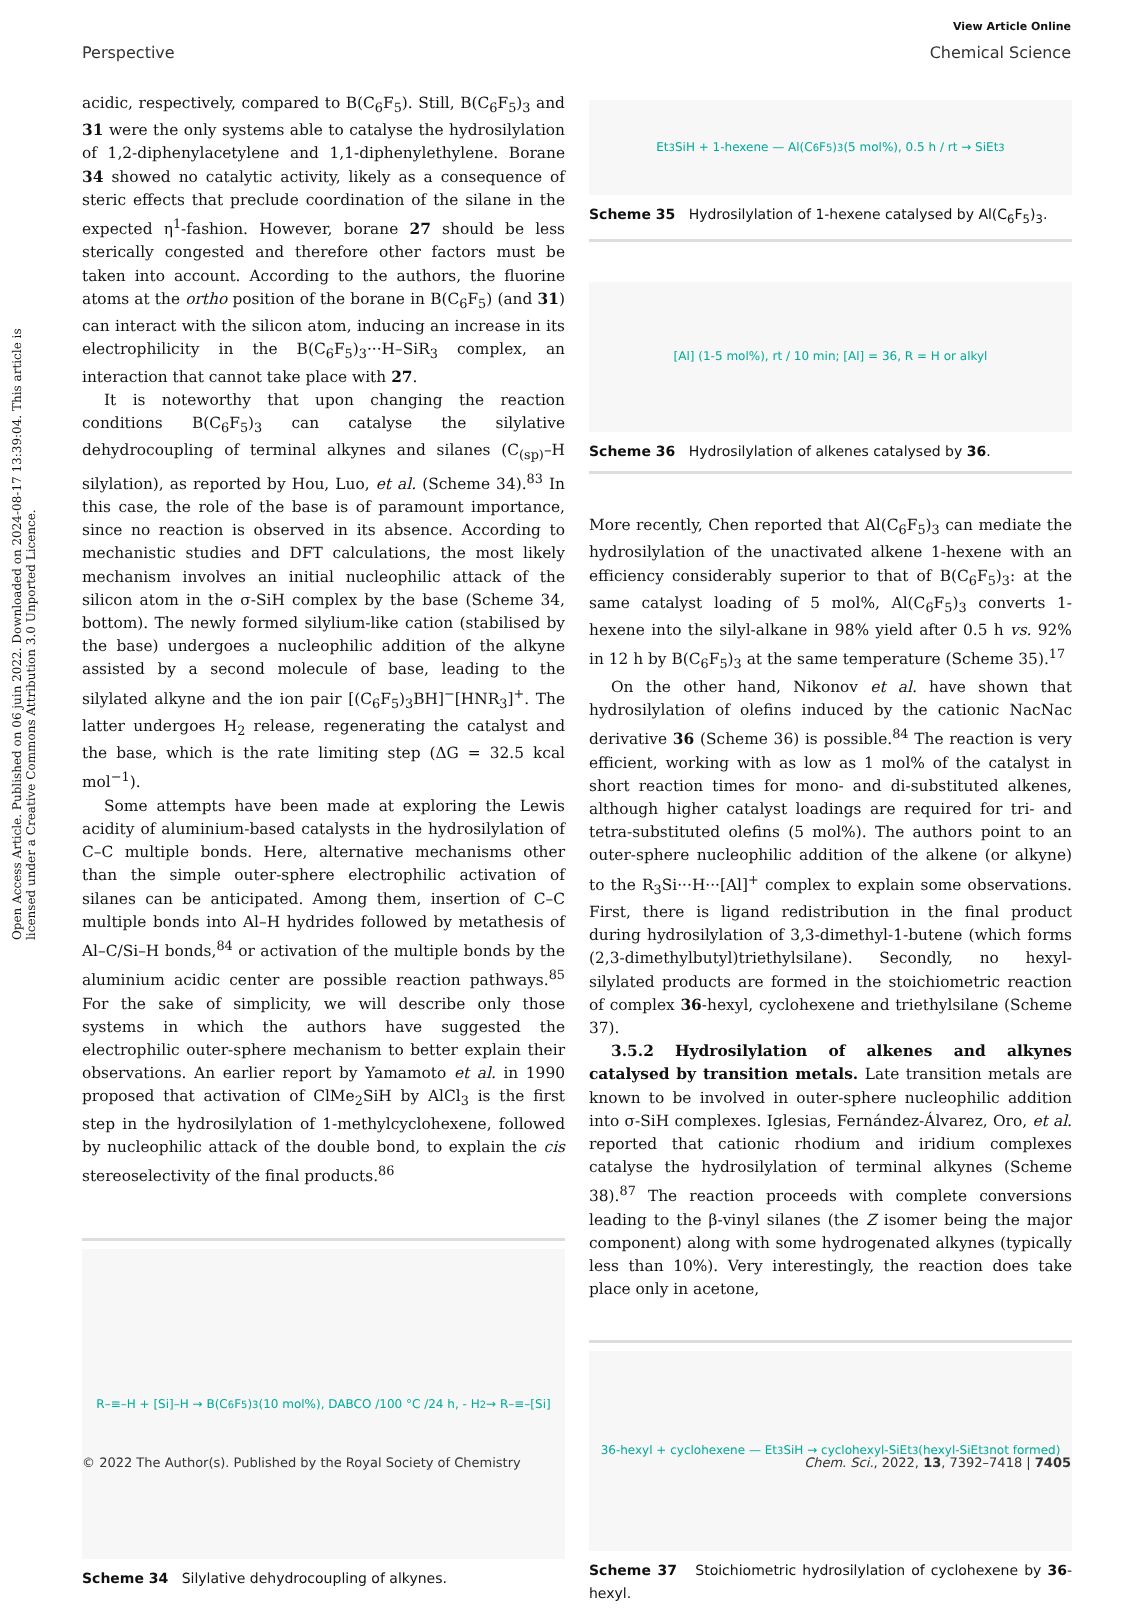View Article Online
Perspective Chemical Science
Open Access Article. Published on 06 juin 2022. Downloaded on 2024-08-17 13:39:04. This article is licensed under a Creative Commons Attribution 3.0 Unported Licence.
acidic, respectively, compared to B(C<sub>6</sub>F<sub>5</sub>). Still, B(C<sub>6</sub>F<sub>5</sub>)<sub>3</sub> and 31 were the only systems able to catalyse the hydrosilylation of 1,2-diphenylacetylene and 1,1-diphenylethylene. Borane 34 showed no catalytic activity, likely as a consequence of steric effects that preclude coordination of the silane in the expected η<sup>1</sup>-fashion. However, borane 27 should be less sterically congested and therefore other factors must be taken into account. According to the authors, the fluorine atoms at the ortho position of the borane in B(C<sub>6</sub>F<sub>5</sub>) (and 31) can interact with the silicon atom, inducing an increase in its electrophilicity in the B(C<sub>6</sub>F<sub>5</sub>)<sub>3</sub>···H–SiR<sub>3</sub> complex, an interaction that cannot take place with 27.
It is noteworthy that upon changing the reaction conditions B(C<sub>6</sub>F<sub>5</sub>)<sub>3</sub> can catalyse the silylative dehydrocoupling of terminal alkynes and silanes (C<sub>(sp)</sub>–H silylation), as reported by Hou, Luo, et al. (Scheme 34).<sup>83</sup> In this case, the role of the base is of paramount importance, since no reaction is observed in its absence. According to mechanistic studies and DFT calculations, the most likely mechanism involves an initial nucleophilic attack of the silicon atom in the σ-SiH complex by the base (Scheme 34, bottom). The newly formed silylium-like cation (stabilised by the base) undergoes a nucleophilic addition of the alkyne assisted by a second molecule of base, leading to the silylated alkyne and the ion pair [(C<sub>6</sub>F<sub>5</sub>)<sub>3</sub>BH]<sup>−</sup>[HNR<sub>3</sub>]<sup>+</sup>. The latter undergoes H<sub>2</sub> release, regenerating the catalyst and the base, which is the rate limiting step (ΔG = 32.5 kcal mol<sup>−1</sup>).
Some attempts have been made at exploring the Lewis acidity of aluminium-based catalysts in the hydrosilylation of C–C multiple bonds. Here, alternative mechanisms other than the simple outer-sphere electrophilic activation of silanes can be anticipated. Among them, insertion of C–C multiple bonds into Al–H hydrides followed by metathesis of Al–C/Si–H bonds,<sup>84</sup> or activation of the multiple bonds by the aluminium acidic center are possible reaction pathways.<sup>85</sup> For the sake of simplicity, we will describe only those systems in which the authors have suggested the electrophilic outer-sphere mechanism to better explain their observations. An earlier report by Yamamoto et al. in 1990 proposed that activation of ClMe<sub>2</sub>SiH by AlCl<sub>3</sub> is the first step in the hydrosilylation of 1-methylcyclohexene, followed by nucleophilic attack of the double bond, to explain the cis stereoselectivity of the final products.<sup>86</sup>
R–≡–H + [Si]–H → B(C<sub>6</sub>F<sub>5</sub>)<sub>3</sub> (10 mol%), DABCO /100 °C /24 h, - H<sub>2</sub> → R–≡–[Si]
Scheme 34 Silylative dehydrocoupling of alkynes.
Et<sub>3</sub>SiH + 1-hexene — Al(C<sub>6</sub>F<sub>5</sub>)<sub>3</sub> (5 mol%), 0.5 h / rt → SiEt<sub>3</sub>
Scheme 35 Hydrosilylation of 1-hexene catalysed by Al(C<sub>6</sub>F<sub>5</sub>)<sub>3</sub>.
[Al] (1-5 mol%), rt / 10 min; [Al] = 36, R = H or alkyl
Scheme 36 Hydrosilylation of alkenes catalysed by 36.
More recently, Chen reported that Al(C<sub>6</sub>F<sub>5</sub>)<sub>3</sub> can mediate the hydrosilylation of the unactivated alkene 1-hexene with an efficiency considerably superior to that of B(C<sub>6</sub>F<sub>5</sub>)<sub>3</sub>: at the same catalyst loading of 5 mol%, Al(C<sub>6</sub>F<sub>5</sub>)<sub>3</sub> converts 1-hexene into the silyl-alkane in 98% yield after 0.5 h vs. 92% in 12 h by B(C<sub>6</sub>F<sub>5</sub>)<sub>3</sub> at the same temperature (Scheme 35).<sup>17</sup>
On the other hand, Nikonov et al. have shown that hydrosilylation of olefins induced by the cationic NacNac derivative 36 (Scheme 36) is possible.<sup>84</sup> The reaction is very efficient, working with as low as 1 mol% of the catalyst in short reaction times for mono- and di-substituted alkenes, although higher catalyst loadings are required for tri- and tetra-substituted olefins (5 mol%). The authors point to an outer-sphere nucleophilic addition of the alkene (or alkyne) to the R<sub>3</sub>Si···H···[Al]<sup>+</sup> complex to explain some observations. First, there is ligand redistribution in the final product during hydrosilylation of 3,3-dimethyl-1-butene (which forms (2,3-dimethylbutyl)triethylsilane). Secondly, no hexyl-silylated products are formed in the stoichiometric reaction of complex 36-hexyl, cyclohexene and triethylsilane (Scheme 37).
3.5.2 Hydrosilylation of alkenes and alkynes catalysed by transition metals. Late transition metals are known to be involved in outer-sphere nucleophilic addition into σ-SiH complexes. Iglesias, Fernández-Álvarez, Oro, et al. reported that cationic rhodium and iridium complexes catalyse the hydrosilylation of terminal alkynes (Scheme 38).<sup>87</sup> The reaction proceeds with complete conversions leading to the β-vinyl silanes (the Z isomer being the major component) along with some hydrogenated alkynes (typically less than 10%). Very interestingly, the reaction does take place only in acetone,
36-hexyl + cyclohexene — Et<sub>3</sub>SiH → cyclohexyl-SiEt<sub>3</sub> (hexyl-SiEt<sub>3</sub> not formed)
Scheme 37 Stoichiometric hydrosilylation of cyclohexene by 36-hexyl.
© 2022 The Author(s). Published by the Royal Society of Chemistry Chem. Sci., 2022, 13, 7392–7418 | 7405